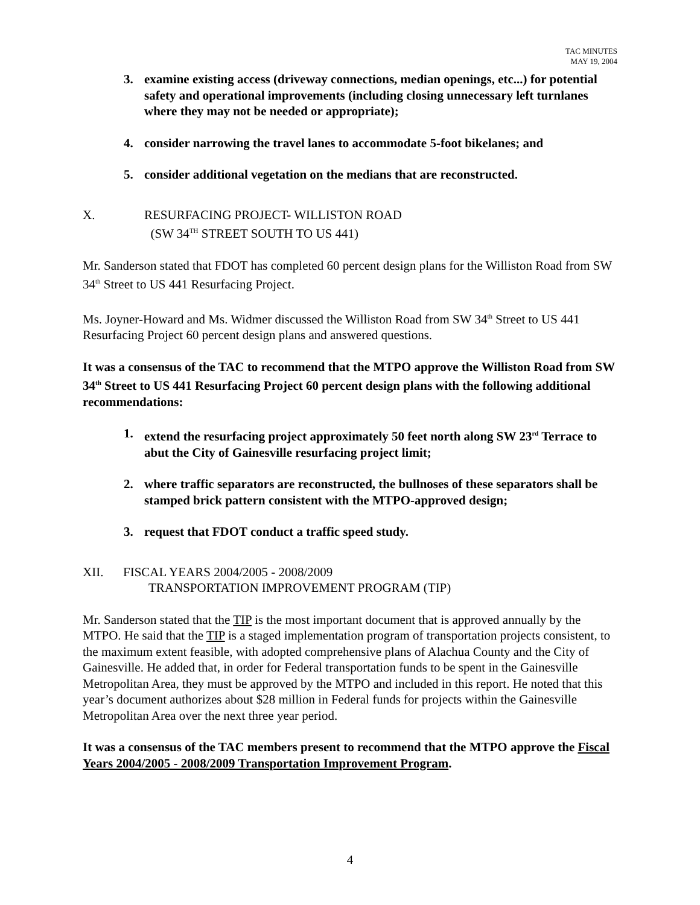TAC MINUTES
MAY 19, 2004
3. examine existing access (driveway connections, median openings, etc...) for potential safety and operational improvements (including closing unnecessary left turnlanes where they may not be needed or appropriate);
4. consider narrowing the travel lanes to accommodate 5-foot bikelanes; and
5. consider additional vegetation on the medians that are reconstructed.
X. RESURFACING PROJECT- WILLISTON ROAD
(SW 34<sup>TH</sup> STREET SOUTH TO US 441)
Mr. Sanderson stated that FDOT has completed 60 percent design plans for the Williston Road from SW 34<sup>th</sup> Street to US 441 Resurfacing Project.
Ms. Joyner-Howard and Ms. Widmer discussed the Williston Road from SW 34<sup>th</sup> Street to US 441 Resurfacing Project 60 percent design plans and answered questions.
It was a consensus of the TAC to recommend that the MTPO approve the Williston Road from SW 34<sup>th</sup> Street to US 441 Resurfacing Project 60 percent design plans with the following additional recommendations:
1. extend the resurfacing project approximately 50 feet north along SW 23<sup>rd</sup> Terrace to abut the City of Gainesville resurfacing project limit;
2. where traffic separators are reconstructed, the bullnoses of these separators shall be stamped brick pattern consistent with the MTPO-approved design;
3. request that FDOT conduct a traffic speed study.
XII. FISCAL YEARS 2004/2005 - 2008/2009
TRANSPORTATION IMPROVEMENT PROGRAM (TIP)
Mr. Sanderson stated that the TIP is the most important document that is approved annually by the MTPO. He said that the TIP is a staged implementation program of transportation projects consistent, to the maximum extent feasible, with adopted comprehensive plans of Alachua County and the City of Gainesville. He added that, in order for Federal transportation funds to be spent in the Gainesville Metropolitan Area, they must be approved by the MTPO and included in this report. He noted that this year’s document authorizes about $28 million in Federal funds for projects within the Gainesville Metropolitan Area over the next three year period.
It was a consensus of the TAC members present to recommend that the MTPO approve the Fiscal Years 2004/2005 - 2008/2009 Transportation Improvement Program.
4